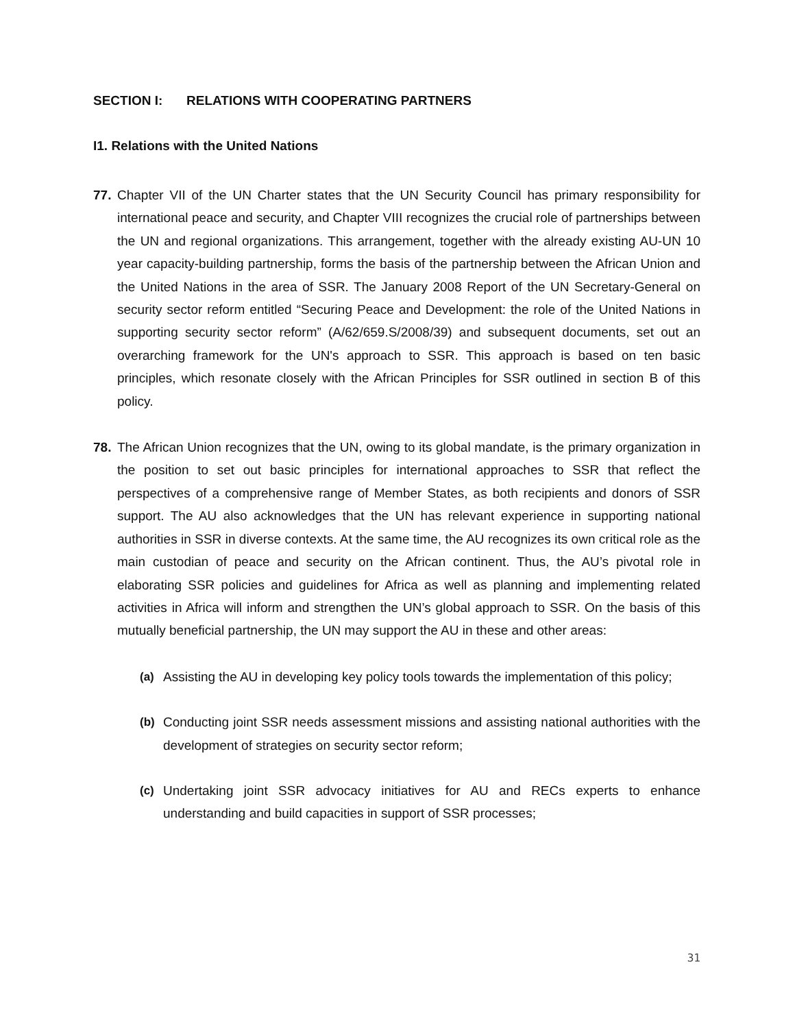SECTION I: RELATIONS WITH COOPERATING PARTNERS
I1. Relations with the United Nations
77. Chapter VII of the UN Charter states that the UN Security Council has primary responsibility for international peace and security, and Chapter VIII recognizes the crucial role of partnerships between the UN and regional organizations. This arrangement, together with the already existing AU-UN 10 year capacity-building partnership, forms the basis of the partnership between the African Union and the United Nations in the area of SSR. The January 2008 Report of the UN Secretary-General on security sector reform entitled “Securing Peace and Development: the role of the United Nations in supporting security sector reform” (A/62/659.S/2008/39) and subsequent documents, set out an overarching framework for the UN's approach to SSR. This approach is based on ten basic principles, which resonate closely with the African Principles for SSR outlined in section B of this policy.
78. The African Union recognizes that the UN, owing to its global mandate, is the primary organization in the position to set out basic principles for international approaches to SSR that reflect the perspectives of a comprehensive range of Member States, as both recipients and donors of SSR support. The AU also acknowledges that the UN has relevant experience in supporting national authorities in SSR in diverse contexts. At the same time, the AU recognizes its own critical role as the main custodian of peace and security on the African continent. Thus, the AU’s pivotal role in elaborating SSR policies and guidelines for Africa as well as planning and implementing related activities in Africa will inform and strengthen the UN’s global approach to SSR. On the basis of this mutually beneficial partnership, the UN may support the AU in these and other areas:
(a) Assisting the AU in developing key policy tools towards the implementation of this policy;
(b) Conducting joint SSR needs assessment missions and assisting national authorities with the development of strategies on security sector reform;
(c) Undertaking joint SSR advocacy initiatives for AU and RECs experts to enhance understanding and build capacities in support of SSR processes;
31